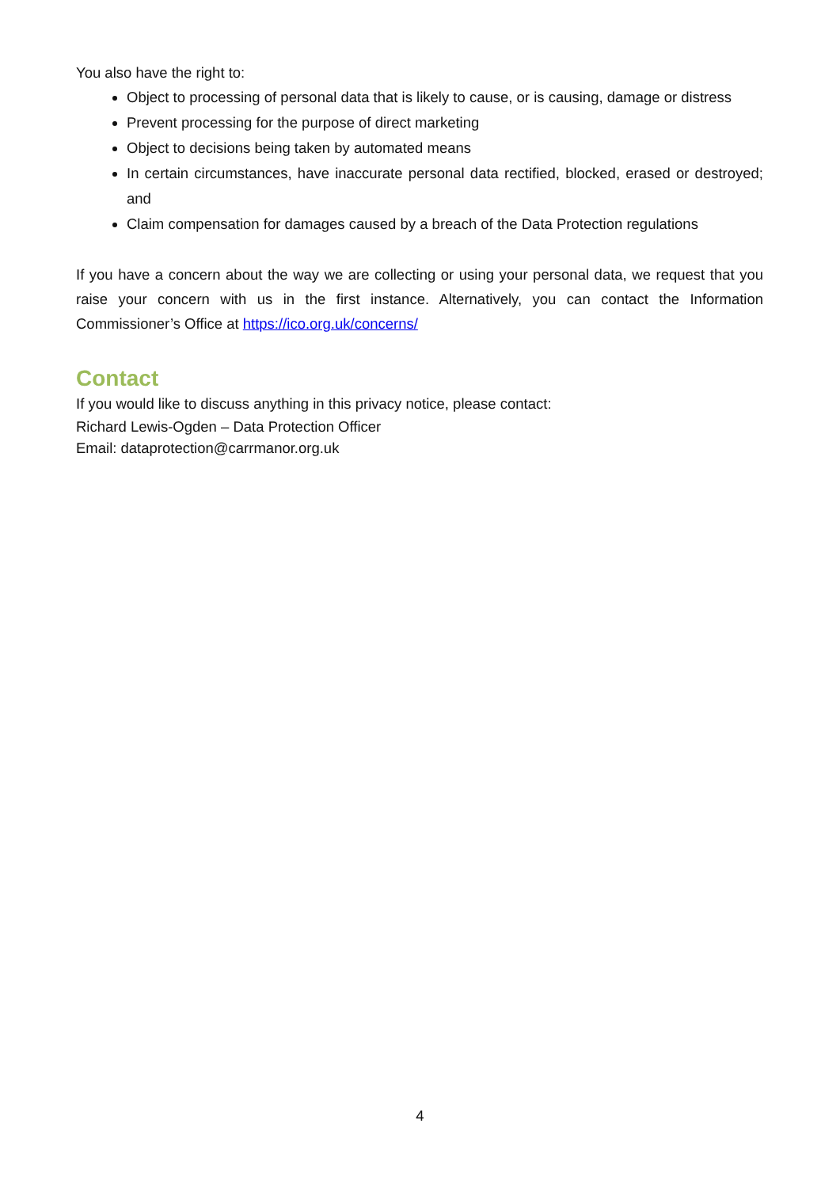You also have the right to:
Object to processing of personal data that is likely to cause, or is causing, damage or distress
Prevent processing for the purpose of direct marketing
Object to decisions being taken by automated means
In certain circumstances, have inaccurate personal data rectified, blocked, erased or destroyed; and
Claim compensation for damages caused by a breach of the Data Protection regulations
If you have a concern about the way we are collecting or using your personal data, we request that you raise your concern with us in the first instance. Alternatively, you can contact the Information Commissioner’s Office at https://ico.org.uk/concerns/
Contact
If you would like to discuss anything in this privacy notice, please contact:
Richard Lewis-Ogden – Data Protection Officer
Email: dataprotection@carrmanor.org.uk
4